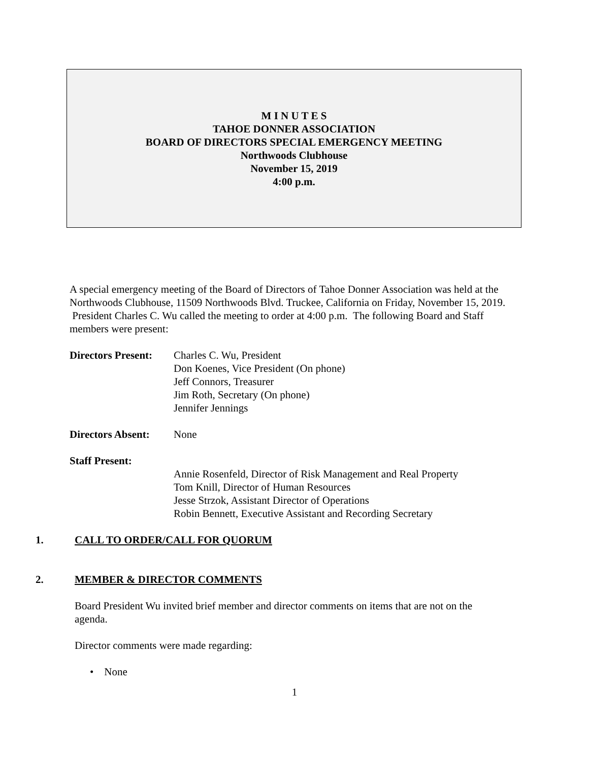M I N U T E S
TAHOE DONNER ASSOCIATION
BOARD OF DIRECTORS SPECIAL EMERGENCY MEETING
Northwoods Clubhouse
November 15, 2019
4:00 p.m.
A special emergency meeting of the Board of Directors of Tahoe Donner Association was held at the Northwoods Clubhouse, 11509 Northwoods Blvd. Truckee, California on Friday, November 15, 2019. President Charles C. Wu called the meeting to order at 4:00 p.m. The following Board and Staff members were present:
Directors Present:
Charles C. Wu, President
Don Koenes, Vice President (On phone)
Jeff Connors, Treasurer
Jim Roth, Secretary (On phone)
Jennifer Jennings
Directors Absent:
None
Staff Present:
Annie Rosenfeld, Director of Risk Management and Real Property
Tom Knill, Director of Human Resources
Jesse Strzok, Assistant Director of Operations
Robin Bennett, Executive Assistant and Recording Secretary
1. CALL TO ORDER/CALL FOR QUORUM
2. MEMBER & DIRECTOR COMMENTS
Board President Wu invited brief member and director comments on items that are not on the agenda.
Director comments were made regarding:
• None
1